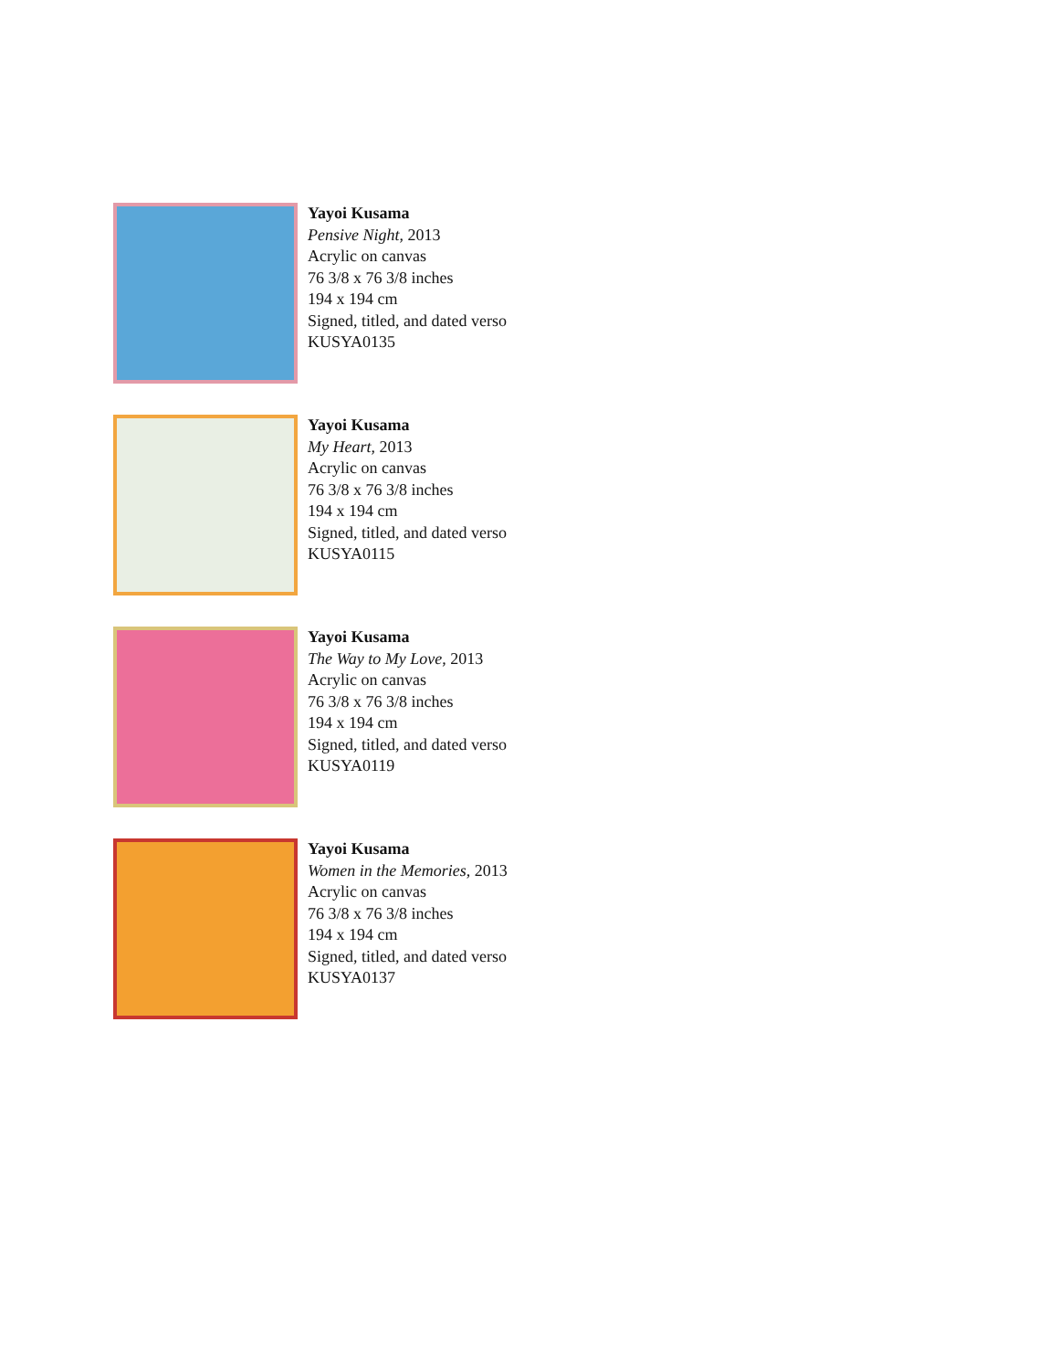Yayoi Kusama
Pensive Night, 2013
Acrylic on canvas
76 3/8 x 76 3/8 inches
194 x 194 cm
Signed, titled, and dated verso
KUSYA0135
Yayoi Kusama
My Heart, 2013
Acrylic on canvas
76 3/8 x 76 3/8 inches
194 x 194 cm
Signed, titled, and dated verso
KUSYA0115
Yayoi Kusama
The Way to My Love, 2013
Acrylic on canvas
76 3/8 x 76 3/8 inches
194 x 194 cm
Signed, titled, and dated verso
KUSYA0119
Yayoi Kusama
Women in the Memories, 2013
Acrylic on canvas
76 3/8 x 76 3/8 inches
194 x 194 cm
Signed, titled, and dated verso
KUSYA0137